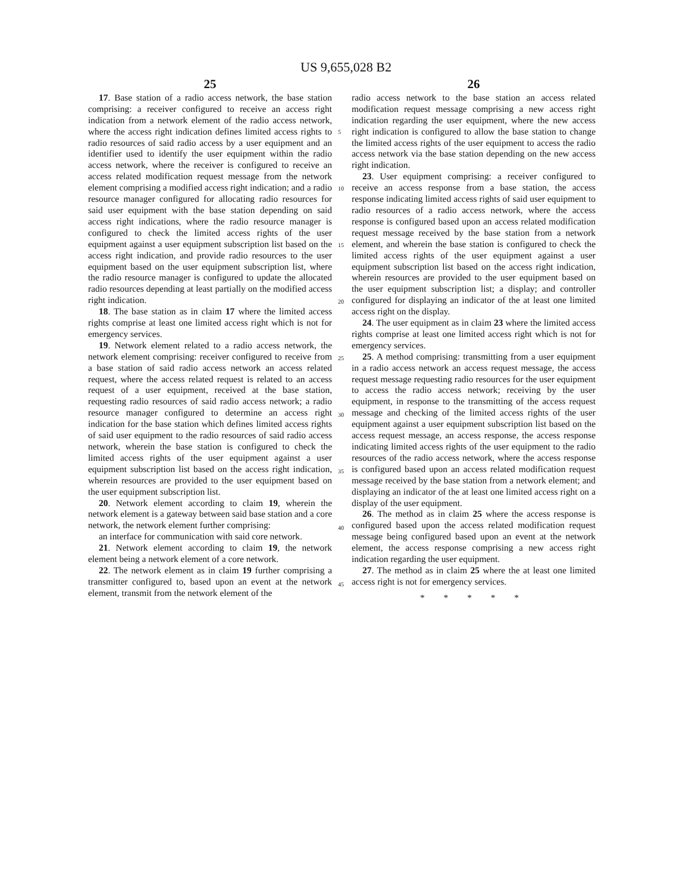US 9,655,028 B2
25
17. Base station of a radio access network, the base station comprising: a receiver configured to receive an access right indication from a network element of the radio access network, where the access right indication defines limited access rights to radio resources of said radio access by a user equipment and an identifier used to identify the user equipment within the radio access network, where the receiver is configured to receive an access related modification request message from the network element comprising a modified access right indication; and a radio resource manager configured for allocating radio resources for said user equipment with the base station depending on said access right indications, where the radio resource manager is configured to check the limited access rights of the user equipment against a user equipment subscription list based on the access right indication, and provide radio resources to the user equipment based on the user equipment subscription list, where the radio resource manager is configured to update the allocated radio resources depending at least partially on the modified access right indication.
18. The base station as in claim 17 where the limited access rights comprise at least one limited access right which is not for emergency services.
19. Network element related to a radio access network, the network element comprising: receiver configured to receive from a base station of said radio access network an access related request, where the access related request is related to an access request of a user equipment, received at the base station, requesting radio resources of said radio access network; a radio resource manager configured to determine an access right indication for the base station which defines limited access rights of said user equipment to the radio resources of said radio access network, wherein the base station is configured to check the limited access rights of the user equipment against a user equipment subscription list based on the access right indication, wherein resources are provided to the user equipment based on the user equipment subscription list.
20. Network element according to claim 19, wherein the network element is a gateway between said base station and a core network, the network element further comprising:
an interface for communication with said core network.
21. Network element according to claim 19, the network element being a network element of a core network.
22. The network element as in claim 19 further comprising a transmitter configured to, based upon an event at the network element, transmit from the network element of the
5
10
15
20
25
30
35
40
45
26
radio access network to the base station an access related modification request message comprising a new access right indication regarding the user equipment, where the new access right indication is configured to allow the base station to change the limited access rights of the user equipment to access the radio access network via the base station depending on the new access right indication.
23. User equipment comprising: a receiver configured to receive an access response from a base station, the access response indicating limited access rights of said user equipment to radio resources of a radio access network, where the access response is configured based upon an access related modification request message received by the base station from a network element, and wherein the base station is configured to check the limited access rights of the user equipment against a user equipment subscription list based on the access right indication, wherein resources are provided to the user equipment based on the user equipment subscription list; a display; and controller configured for displaying an indicator of the at least one limited access right on the display.
24. The user equipment as in claim 23 where the limited access rights comprise at least one limited access right which is not for emergency services.
25. A method comprising: transmitting from a user equipment in a radio access network an access request message, the access request message requesting radio resources for the user equipment to access the radio access network; receiving by the user equipment, in response to the transmitting of the access request message and checking of the limited access rights of the user equipment against a user equipment subscription list based on the access request message, an access response, the access response indicating limited access rights of the user equipment to the radio resources of the radio access network, where the access response is configured based upon an access related modification request message received by the base station from a network element; and displaying an indicator of the at least one limited access right on a display of the user equipment.
26. The method as in claim 25 where the access response is configured based upon the access related modification request message being configured based upon an event at the network element, the access response comprising a new access right indication regarding the user equipment.
27. The method as in claim 25 where the at least one limited access right is not for emergency services.
* * * * *